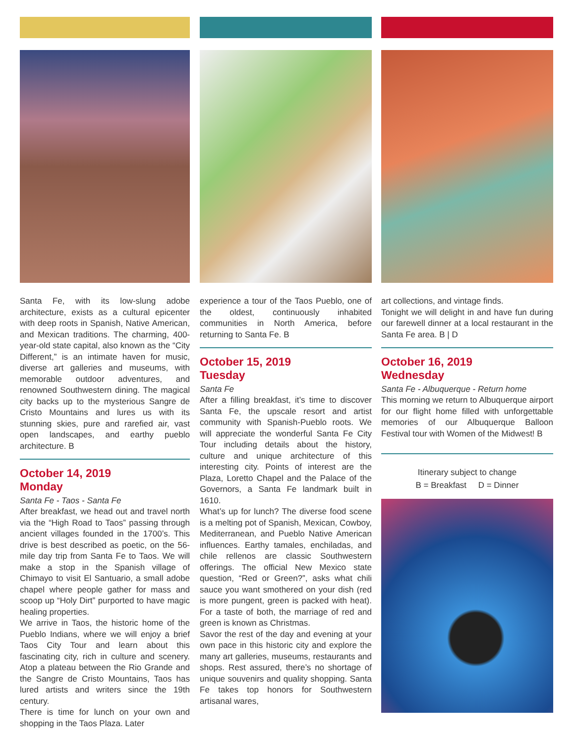Santa Fe, with its low-slung adobe architecture, exists as a cultural epicenter with deep roots in Spanish, Native American, and Mexican traditions. The charming, 400-year-old state capital, also known as the “City Different,” is an intimate haven for music, diverse art galleries and museums, with memorable outdoor adventures, and renowned Southwestern dining. The magical city backs up to the mysterious Sangre de Cristo Mountains and lures us with its stunning skies, pure and rarefied air, vast open landscapes, and earthy pueblo architecture. B
October 14, 2019
Monday
Santa Fe - Taos - Santa Fe
After breakfast, we head out and travel north via the “High Road to Taos” passing through ancient villages founded in the 1700’s. This drive is best described as poetic, on the 56-mile day trip from Santa Fe to Taos. We will make a stop in the Spanish village of Chimayo to visit El Santuario, a small adobe chapel where people gather for mass and scoop up “Holy Dirt” purported to have magic healing properties.
We arrive in Taos, the historic home of the Pueblo Indians, where we will enjoy a brief Taos City Tour and learn about this fascinating city, rich in culture and scenery. Atop a plateau between the Rio Grande and the Sangre de Cristo Mountains, Taos has lured artists and writers since the 19th century.
There is time for lunch on your own and shopping in the Taos Plaza. Later
experience a tour of the Taos Pueblo, one of the oldest, continuously inhabited communities in North America, before returning to Santa Fe. B
October 15, 2019
Tuesday
Santa Fe
After a filling breakfast, it’s time to discover Santa Fe, the upscale resort and artist community with Spanish-Pueblo roots. We will appreciate the wonderful Santa Fe City Tour including details about the history, culture and unique architecture of this interesting city. Points of interest are the Plaza, Loretto Chapel and the Palace of the Governors, a Santa Fe landmark built in 1610.
What’s up for lunch? The diverse food scene is a melting pot of Spanish, Mexican, Cowboy, Mediterranean, and Pueblo Native American influences. Earthy tamales, enchiladas, and chile rellenos are classic Southwestern offerings. The official New Mexico state question, “Red or Green?”, asks what chili sauce you want smothered on your dish (red is more pungent, green is packed with heat). For a taste of both, the marriage of red and green is known as Christmas.
Savor the rest of the day and evening at your own pace in this historic city and explore the many art galleries, museums, restaurants and shops. Rest assured, there’s no shortage of unique souvenirs and quality shopping. Santa Fe takes top honors for Southwestern artisanal wares,
art collections, and vintage finds.
Tonight we will delight in and have fun during our farewell dinner at a local restaurant in the Santa Fe area. B | D
October 16, 2019
Wednesday
Santa Fe - Albuquerque - Return home
This morning we return to Albuquerque airport for our flight home filled with unforgettable memories of our Albuquerque Balloon Festival tour with Women of the Midwest! B
Itinerary subject to change
B = Breakfast D = Dinner